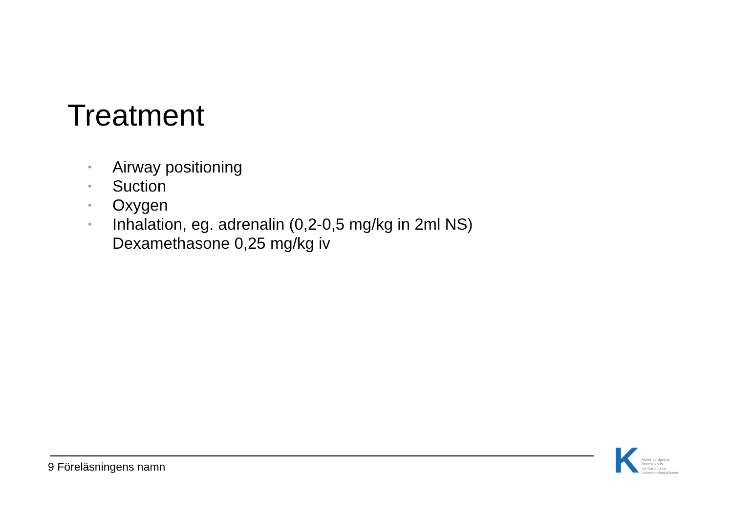Treatment
• Airway positioning
• Suction
• Oxygen
• Inhalation, eg. adrenalin (0,2-0,5 mg/kg in 2ml NS)
Dexamethasone 0,25 mg/kg iv
9 Föreläsningens namn
K Astrid Lindgrens
Barnsjukhus
vid Karolinska
Universitetssjukhuset